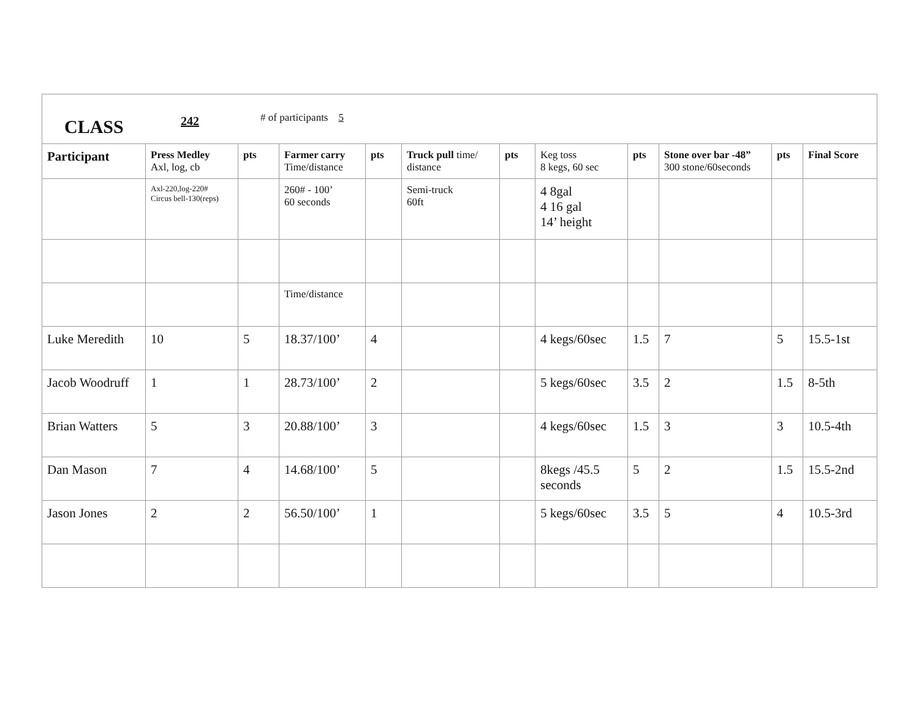| CLASS 242 # of participants 5 | | | | | | | | | | | |
| Participant | Press Medley Axl, log, cb | pts | Farmer carry Time/distance | pts | Truck pull time/ distance | pts | Keg toss 8 kegs, 60 sec | pts | Stone over bar -48” 300 stone/60seconds | pts | Final Score |
| | Axl-220,log-220# Circus bell-130(reps) | | 260# - 100’ 60 seconds | | Semi-truck 60ft | | 4 8gal 4 16 gal 14’ height | | | | |
| | | | Time/distance | | | | | | | | |
| Luke Meredith | 10 | 5 | 18.37/100’ | 4 | | | 4 kegs/60sec | 1.5 | 7 | 5 | 15.5-1st |
| Jacob Woodruff | 1 | 1 | 28.73/100’ | 2 | | | 5 kegs/60sec | 3.5 | 2 | 1.5 | 8-5th |
| Brian Watters | 5 | 3 | 20.88/100’ | 3 | | | 4 kegs/60sec | 1.5 | 3 | 3 | 10.5-4th |
| Dan Mason | 7 | 4 | 14.68/100’ | 5 | | | 8kegs /45.5 seconds | 5 | 2 | 1.5 | 15.5-2nd |
| Jason Jones | 2 | 2 | 56.50/100’ | 1 | | | 5 kegs/60sec | 3.5 | 5 | 4 | 10.5-3rd |